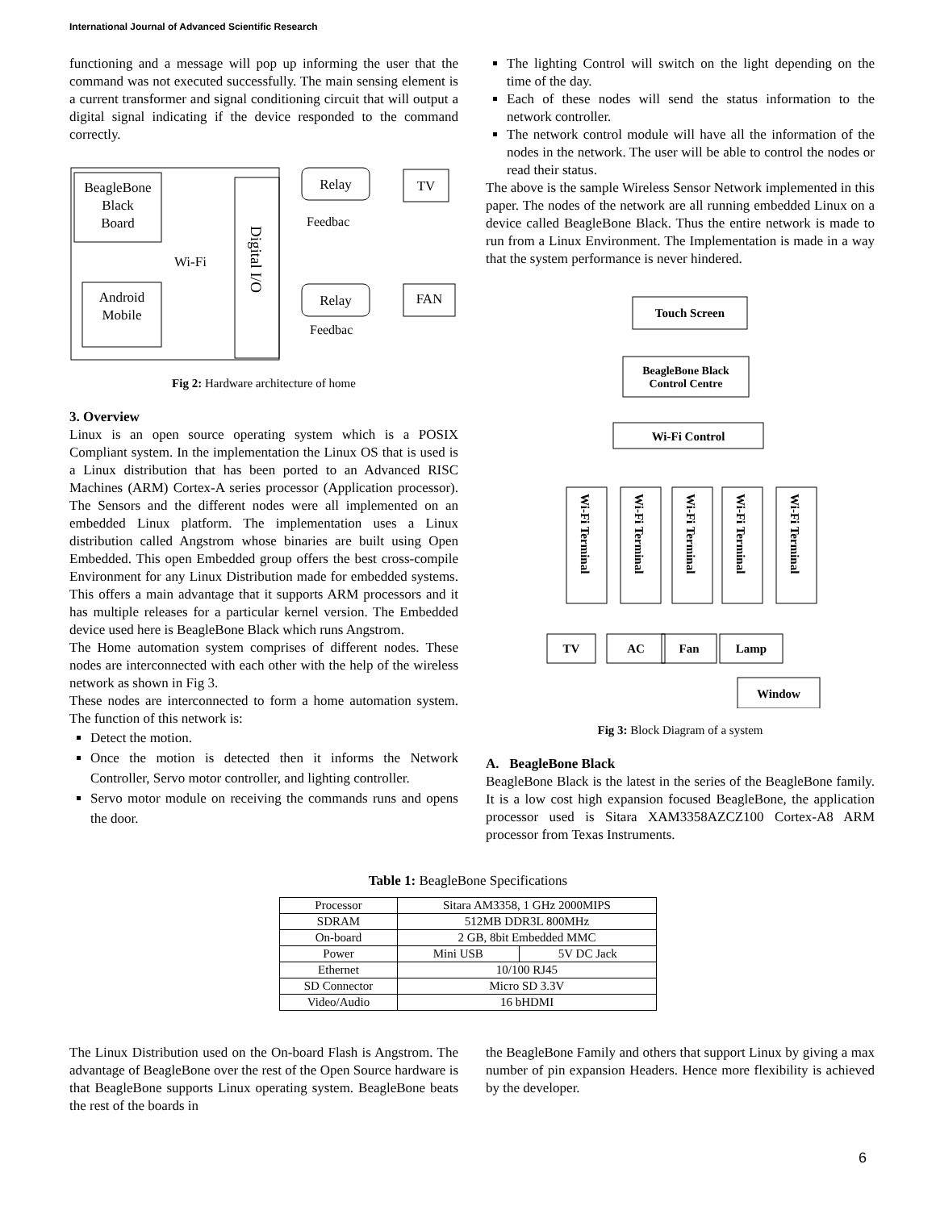International Journal of Advanced Scientific Research
functioning and a message will pop up informing the user that the command was not executed successfully. The main sensing element is a current transformer and signal conditioning circuit that will output a digital signal indicating if the device responded to the command correctly.
BeagleBone
Black
Board
Wi-Fi
Android
Mobile
Digital I/O
Relay
TV
Feedbac
Relay
FAN
Feedbac
Fig 2: Hardware architecture of home
3. Overview
Linux is an open source operating system which is a POSIX Compliant system. In the implementation the Linux OS that is used is a Linux distribution that has been ported to an Advanced RISC Machines (ARM) Cortex-A series processor (Application processor). The Sensors and the different nodes were all implemented on an embedded Linux platform. The implementation uses a Linux distribution called Angstrom whose binaries are built using Open Embedded. This open Embedded group offers the best cross-compile Environment for any Linux Distribution made for embedded systems. This offers a main advantage that it supports ARM processors and it has multiple releases for a particular kernel version. The Embedded device used here is BeagleBone Black which runs Angstrom.
The Home automation system comprises of different nodes. These nodes are interconnected with each other with the help of the wireless network as shown in Fig 3.
These nodes are interconnected to form a home automation system. The function of this network is:
Detect the motion.
Once the motion is detected then it informs the Network Controller, Servo motor controller, and lighting controller.
Servo motor module on receiving the commands runs and opens the door.
The lighting Control will switch on the light depending on the time of the day.
Each of these nodes will send the status information to the network controller.
The network control module will have all the information of the nodes in the network. The user will be able to control the nodes or read their status.
The above is the sample Wireless Sensor Network implemented in this paper. The nodes of the network are all running embedded Linux on a device called BeagleBone Black. Thus the entire network is made to run from a Linux Environment. The Implementation is made in a way that the system performance is never hindered.
Touch Screen
BeagleBone Black
Control Centre
Wi-Fi Control
Wi-Fi Terminal
Wi-Fi Terminal
Wi-Fi Terminal
Wi-Fi Terminal
Wi-Fi Terminal
TV
AC
Fan
Lamp
Window
Fig 3: Block Diagram of a system
A. BeagleBone Black
BeagleBone Black is the latest in the series of the BeagleBone family. It is a low cost high expansion focused BeagleBone, the application processor used is Sitara XAM3358AZCZ100 Cortex-A8 ARM processor from Texas Instruments.
Table 1: BeagleBone Specifications
| Processor | Sitara AM3358, 1 GHz 2000MIPS | |
| SDRAM | 512MB DDR3L 800MHz | |
| On-board | 2 GB, 8bit Embedded MMC | |
| Power | Mini USB | 5V DC Jack |
| Ethernet | 10/100 RJ45 | |
| SD Connector | Micro SD 3.3V | |
| Video/Audio | 16 bHDMI | |
The Linux Distribution used on the On-board Flash is Angstrom. The advantage of BeagleBone over the rest of the Open Source hardware is that BeagleBone supports Linux operating system. BeagleBone beats the rest of the boards in
the BeagleBone Family and others that support Linux by giving a max number of pin expansion Headers. Hence more flexibility is achieved by the developer.
6